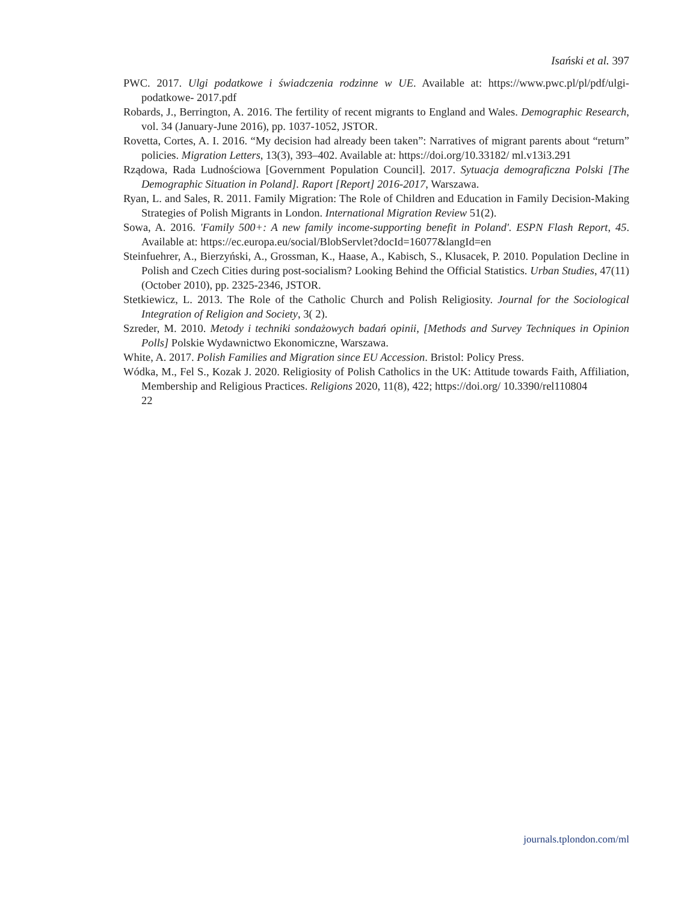Isański et al. 397
PWC. 2017. Ulgi podatkowe i świadczenia rodzinne w UE. Available at: https://www.pwc.pl/pl/pdf/ulgi-podatkowe- 2017.pdf
Robards, J., Berrington, A. 2016. The fertility of recent migrants to England and Wales. Demographic Research, vol. 34 (January-June 2016), pp. 1037-1052, JSTOR.
Rovetta, Cortes, A. I. 2016. “My decision had already been taken”: Narratives of migrant parents about “return” policies. Migration Letters, 13(3), 393–402. Available at: https://doi.org/10.33182/ ml.v13i3.291
Rządowa, Rada Ludnościowa [Government Population Council]. 2017. Sytuacja demograficzna Polski [The Demographic Situation in Poland]. Raport [Report] 2016-2017, Warszawa.
Ryan, L. and Sales, R. 2011. Family Migration: The Role of Children and Education in Family Decision-Making Strategies of Polish Migrants in London. International Migration Review 51(2).
Sowa, A. 2016. 'Family 500+: A new family income-supporting benefit in Poland'. ESPN Flash Report, 45. Available at: https://ec.europa.eu/social/BlobServlet?docId=16077&langId=en
Steinfuehrer, A., Bierzyński, A., Grossman, K., Haase, A., Kabisch, S., Klusacek, P. 2010. Population Decline in Polish and Czech Cities during post-socialism? Looking Behind the Official Statistics. Urban Studies, 47(11) (October 2010), pp. 2325-2346, JSTOR.
Stetkiewicz, L. 2013. The Role of the Catholic Church and Polish Religiosity. Journal for the Sociological Integration of Religion and Society, 3( 2).
Szreder, M. 2010. Metody i techniki sondażowych badań opinii, [Methods and Survey Techniques in Opinion Polls] Polskie Wydawnictwo Ekonomiczne, Warszawa.
White, A. 2017. Polish Families and Migration since EU Accession. Bristol: Policy Press.
Wódka, M., Fel S., Kozak J. 2020. Religiosity of Polish Catholics in the UK: Attitude towards Faith, Affiliation, Membership and Religious Practices. Religions 2020, 11(8), 422; https://doi.org/ 10.3390/rel110804
22
journals.tplondon.com/ml